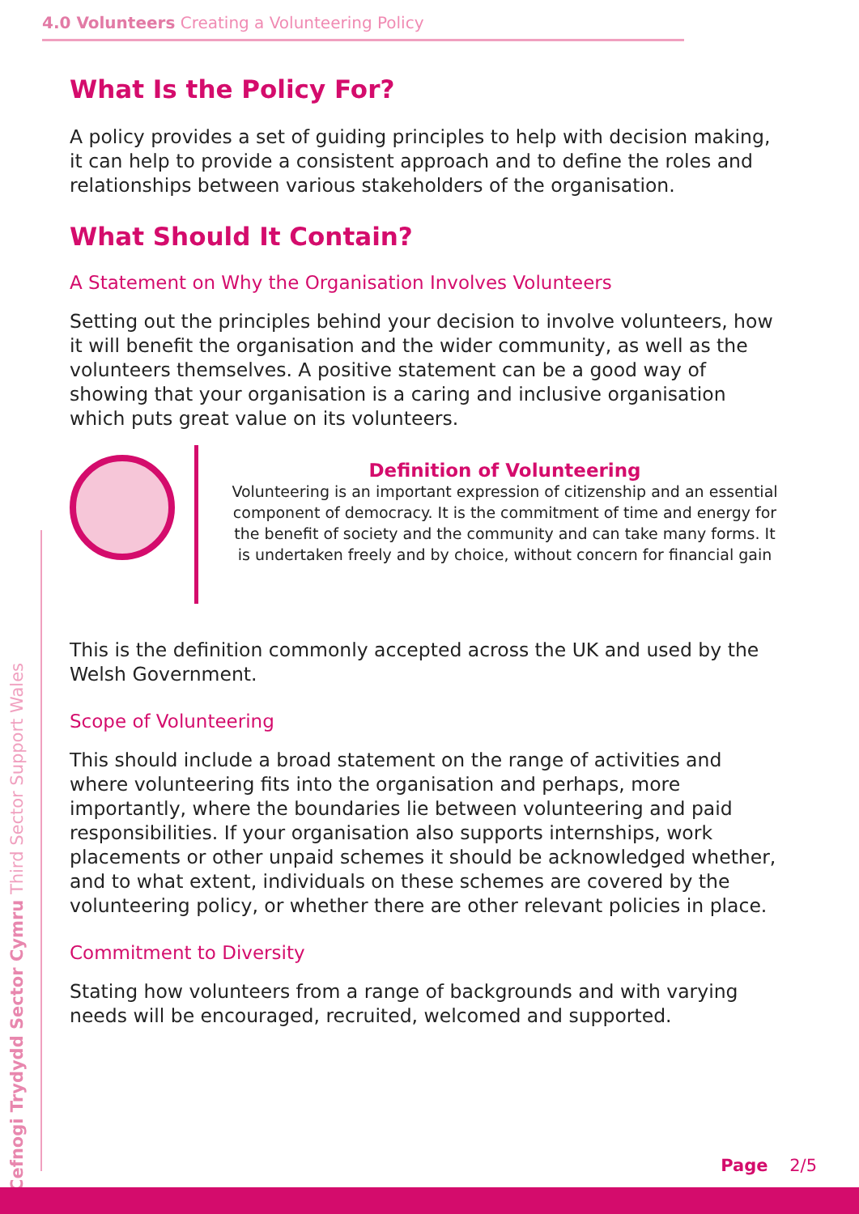4.0 Volunteers Creating a Volunteering Policy
What Is the Policy For?
A policy provides a set of guiding principles to help with decision making, it can help to provide a consistent approach and to define the roles and relationships between various stakeholders of the organisation.
What Should It Contain?
A Statement on Why the Organisation Involves Volunteers
Setting out the principles behind your decision to involve volunteers, how it will benefit the organisation and the wider community, as well as the volunteers themselves. A positive statement can be a good way of showing that your organisation is a caring and inclusive organisation which puts great value on its volunteers.
Definition of Volunteering
Volunteering is an important expression of citizenship and an essential component of democracy. It is the commitment of time and energy for the benefit of society and the community and can take many forms. It is undertaken freely and by choice, without concern for financial gain
This is the definition commonly accepted across the UK and used by the Welsh Government.
Scope of Volunteering
This should include a broad statement on the range of activities and where volunteering fits into the organisation and perhaps, more importantly, where the boundaries lie between volunteering and paid responsibilities. If your organisation also supports internships, work placements or other unpaid schemes it should be acknowledged whether, and to what extent, individuals on these schemes are covered by the volunteering policy, or whether there are other relevant policies in place.
Commitment to Diversity
Stating how volunteers from a range of backgrounds and with varying needs will be encouraged, recruited, welcomed and supported.
Cefnogi Trydydd Sector Cymru Third Sector Support Wales
Page 2/5